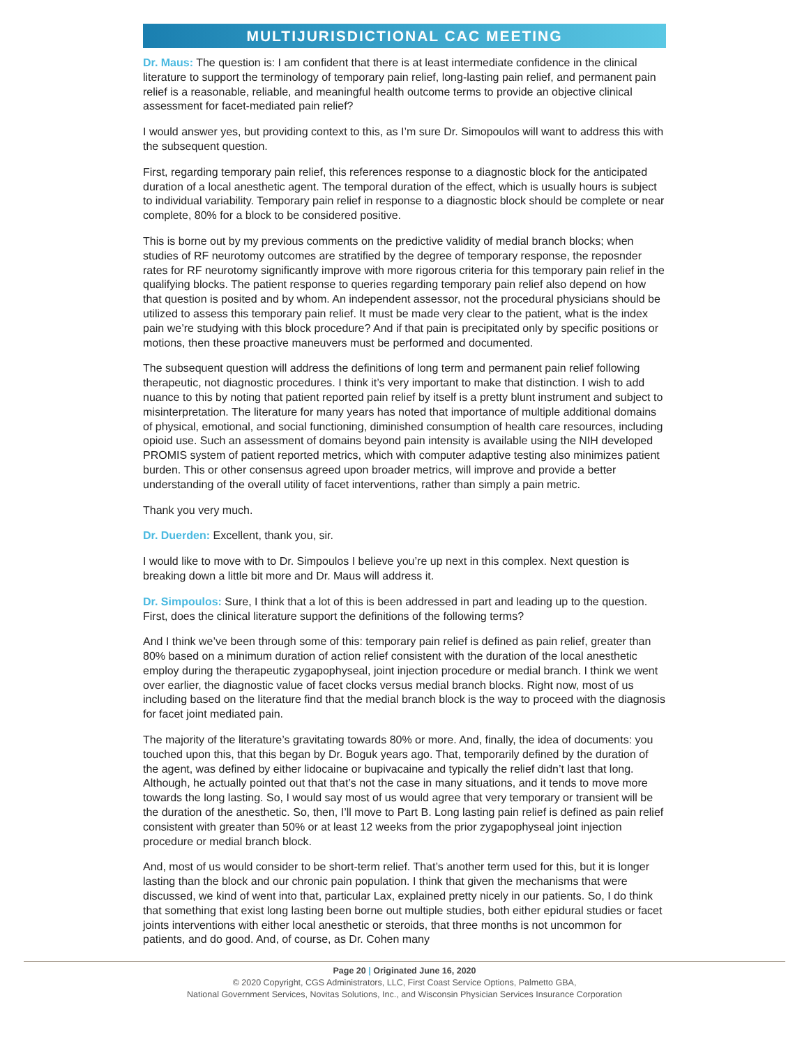MULTIJURISDICTIONAL CAC MEETING
Dr. Maus: The question is: I am confident that there is at least intermediate confidence in the clinical literature to support the terminology of temporary pain relief, long-lasting pain relief, and permanent pain relief is a reasonable, reliable, and meaningful health outcome terms to provide an objective clinical assessment for facet-mediated pain relief?
I would answer yes, but providing context to this, as I’m sure Dr. Simopoulos will want to address this with the subsequent question.
First, regarding temporary pain relief, this references response to a diagnostic block for the anticipated duration of a local anesthetic agent. The temporal duration of the effect, which is usually hours is subject to individual variability. Temporary pain relief in response to a diagnostic block should be complete or near complete, 80% for a block to be considered positive.
This is borne out by my previous comments on the predictive validity of medial branch blocks; when studies of RF neurotomy outcomes are stratified by the degree of temporary response, the reposnder rates for RF neurotomy significantly improve with more rigorous criteria for this temporary pain relief in the qualifying blocks. The patient response to queries regarding temporary pain relief also depend on how that question is posited and by whom. An independent assessor, not the procedural physicians should be utilized to assess this temporary pain relief. It must be made very clear to the patient, what is the index pain we’re studying with this block procedure? And if that pain is precipitated only by specific positions or motions, then these proactive maneuvers must be performed and documented.
The subsequent question will address the definitions of long term and permanent pain relief following therapeutic, not diagnostic procedures. I think it’s very important to make that distinction. I wish to add nuance to this by noting that patient reported pain relief by itself is a pretty blunt instrument and subject to misinterpretation. The literature for many years has noted that importance of multiple additional domains of physical, emotional, and social functioning, diminished consumption of health care resources, including opioid use. Such an assessment of domains beyond pain intensity is available using the NIH developed PROMIS system of patient reported metrics, which with computer adaptive testing also minimizes patient burden. This or other consensus agreed upon broader metrics, will improve and provide a better understanding of the overall utility of facet interventions, rather than simply a pain metric.
Thank you very much.
Dr. Duerden: Excellent, thank you, sir.
I would like to move with to Dr. Simpoulos I believe you’re up next in this complex. Next question is breaking down a little bit more and Dr. Maus will address it.
Dr. Simpoulos: Sure, I think that a lot of this is been addressed in part and leading up to the question. First, does the clinical literature support the definitions of the following terms?
And I think we’ve been through some of this: temporary pain relief is defined as pain relief, greater than 80% based on a minimum duration of action relief consistent with the duration of the local anesthetic employ during the therapeutic zygapophyseal, joint injection procedure or medial branch. I think we went over earlier, the diagnostic value of facet clocks versus medial branch blocks. Right now, most of us including based on the literature find that the medial branch block is the way to proceed with the diagnosis for facet joint mediated pain.
The majority of the literature’s gravitating towards 80% or more. And, finally, the idea of documents: you touched upon this, that this began by Dr. Boguk years ago. That, temporarily defined by the duration of the agent, was defined by either lidocaine or bupivacaine and typically the relief didn’t last that long. Although, he actually pointed out that that’s not the case in many situations, and it tends to move more towards the long lasting. So, I would say most of us would agree that very temporary or transient will be the duration of the anesthetic. So, then, I’ll move to Part B. Long lasting pain relief is defined as pain relief consistent with greater than 50% or at least 12 weeks from the prior zygapophyseal joint injection procedure or medial branch block.
And, most of us would consider to be short-term relief. That’s another term used for this, but it is longer lasting than the block and our chronic pain population. I think that given the mechanisms that were discussed, we kind of went into that, particular Lax, explained pretty nicely in our patients. So, I do think that something that exist long lasting been borne out multiple studies, both either epidural studies or facet joints interventions with either local anesthetic or steroids, that three months is not uncommon for patients, and do good. And, of course, as Dr. Cohen many
Page 20 | Originated June 16, 2020
© 2020 Copyright, CGS Administrators, LLC, First Coast Service Options, Palmetto GBA,
National Government Services, Novitas Solutions, Inc., and Wisconsin Physician Services Insurance Corporation